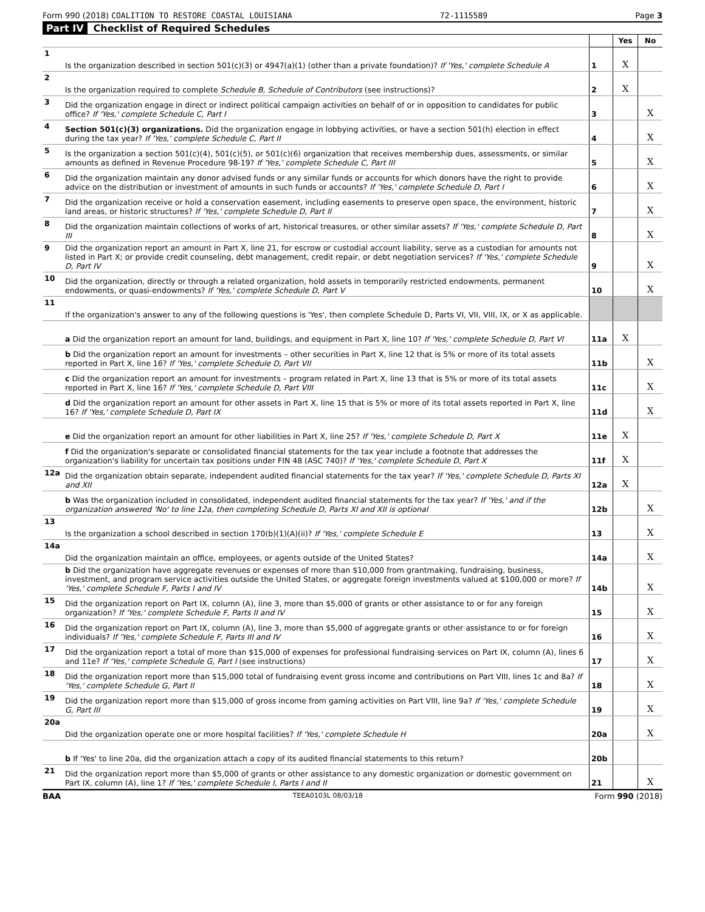Form 990 (2018) COALITION TO RESTORE COASTAL LOUISIANA 72-1115589 Page 3
Part IV Checklist of Required Schedules
| | | | Yes | No |
| 1 | Is the organization described in section 501(c)(3) or 4947(a)(1) (other than a private foundation)? If 'Yes,' complete Schedule A | 1 | X | |
| 2 | Is the organization required to complete Schedule B, Schedule of Contributors (see instructions)? | 2 | X | |
| 3 | Did the organization engage in direct or indirect political campaign activities on behalf of or in opposition to candidates for public office? If 'Yes,' complete Schedule C, Part I | 3 | | X |
| 4 | Section 501(c)(3) organizations. Did the organization engage in lobbying activities, or have a section 501(h) election in effect during the tax year? If 'Yes,' complete Schedule C, Part II | 4 | | X |
| 5 | Is the organization a section 501(c)(4), 501(c)(5), or 501(c)(6) organization that receives membership dues, assessments, or similar amounts as defined in Revenue Procedure 98-19? If 'Yes,' complete Schedule C, Part III | 5 | | X |
| 6 | Did the organization maintain any donor advised funds or any similar funds or accounts for which donors have the right to provide advice on the distribution or investment of amounts in such funds or accounts? If 'Yes,' complete Schedule D, Part I | 6 | | X |
| 7 | Did the organization receive or hold a conservation easement, including easements to preserve open space, the environment, historic land areas, or historic structures? If 'Yes,' complete Schedule D, Part II | 7 | | X |
| 8 | Did the organization maintain collections of works of art, historical treasures, or other similar assets? If 'Yes,' complete Schedule D, Part III | 8 | | X |
| 9 | Did the organization report an amount in Part X, line 21, for escrow or custodial account liability, serve as a custodian for amounts not listed in Part X; or provide credit counseling, debt management, credit repair, or debt negotiation services? If 'Yes,' complete Schedule D, Part IV | 9 | | X |
| 10 | Did the organization, directly or through a related organization, hold assets in temporarily restricted endowments, permanent endowments, or quasi-endowments? If 'Yes,' complete Schedule D, Part V | 10 | | X |
| 11 | If the organization's answer to any of the following questions is 'Yes', then complete Schedule D, Parts VI, VII, VIII, IX, or X as applicable. | | | |
| | a Did the organization report an amount for land, buildings, and equipment in Part X, line 10? If 'Yes,' complete Schedule D, Part VI | 11a | X | |
| | b Did the organization report an amount for investments – other securities in Part X, line 12 that is 5% or more of its total assets reported in Part X, line 16? If 'Yes,' complete Schedule D, Part VII | 11b | | X |
| | c Did the organization report an amount for investments – program related in Part X, line 13 that is 5% or more of its total assets reported in Part X, line 16? If 'Yes,' complete Schedule D, Part VIII | 11c | | X |
| | d Did the organization report an amount for other assets in Part X, line 15 that is 5% or more of its total assets reported in Part X, line 16? If 'Yes,' complete Schedule D, Part IX | 11d | | X |
| | e Did the organization report an amount for other liabilities in Part X, line 25? If 'Yes,' complete Schedule D, Part X | 11e | X | |
| | f Did the organization's separate or consolidated financial statements for the tax year include a footnote that addresses the organization's liability for uncertain tax positions under FIN 48 (ASC 740)? If 'Yes,' complete Schedule D, Part X | 11f | X | |
| 12a | Did the organization obtain separate, independent audited financial statements for the tax year? If 'Yes,' complete Schedule D, Parts XI and XII | 12a | X | |
| | b Was the organization included in consolidated, independent audited financial statements for the tax year? If 'Yes,' and if the organization answered 'No' to line 12a, then completing Schedule D, Parts XI and XII is optional | 12b | | X |
| 13 | Is the organization a school described in section 170(b)(1)(A)(ii)? If 'Yes,' complete Schedule E | 13 | | X |
| 14a | Did the organization maintain an office, employees, or agents outside of the United States? | 14a | | X |
| | b Did the organization have aggregate revenues or expenses of more than $10,000 from grantmaking, fundraising, business, investment, and program service activities outside the United States, or aggregate foreign investments valued at $100,000 or more? If 'Yes,' complete Schedule F, Parts I and IV | 14b | | X |
| 15 | Did the organization report on Part IX, column (A), line 3, more than $5,000 of grants or other assistance to or for any foreign organization? If 'Yes,' complete Schedule F, Parts II and IV | 15 | | X |
| 16 | Did the organization report on Part IX, column (A), line 3, more than $5,000 of aggregate grants or other assistance to or for foreign individuals? If 'Yes,' complete Schedule F, Parts III and IV | 16 | | X |
| 17 | Did the organization report a total of more than $15,000 of expenses for professional fundraising services on Part IX, column (A), lines 6 and 11e? If 'Yes,' complete Schedule G, Part I (see instructions) | 17 | | X |
| 18 | Did the organization report more than $15,000 total of fundraising event gross income and contributions on Part VIII, lines 1c and 8a? If 'Yes,' complete Schedule G, Part II | 18 | | X |
| 19 | Did the organization report more than $15,000 of gross income from gaming activities on Part VIII, line 9a? If 'Yes,' complete Schedule G, Part III | 19 | | X |
| 20a | Did the organization operate one or more hospital facilities? If 'Yes,' complete Schedule H | 20a | | X |
| | b If 'Yes' to line 20a, did the organization attach a copy of its audited financial statements to this return? | 20b | | |
| 21 | Did the organization report more than $5,000 of grants or other assistance to any domestic organization or domestic government on Part IX, column (A), line 1? If 'Yes,' complete Schedule I, Parts I and II | 21 | | X |
BAA TEEA0103L 08/03/18 Form 990 (2018)